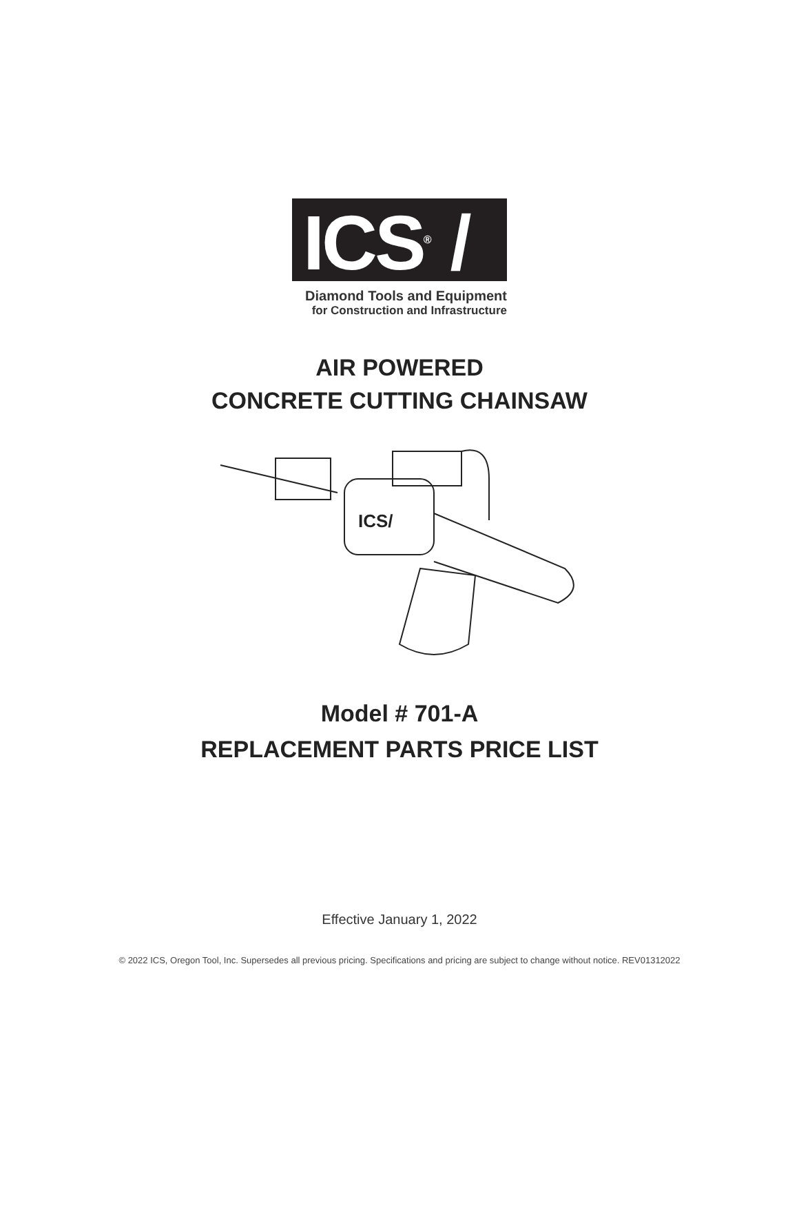ICS<sup>®</sup> /
Diamond Tools and Equipment
for Construction and Infrastructure
AIR POWERED
CONCRETE CUTTING CHAINSAW
ICS/
Model # 701-A
REPLACEMENT PARTS PRICE LIST
Effective January 1, 2022
© 2022 ICS, Oregon Tool, Inc. Supersedes all previous pricing. Specifications and pricing are subject to change without notice. REV01312022